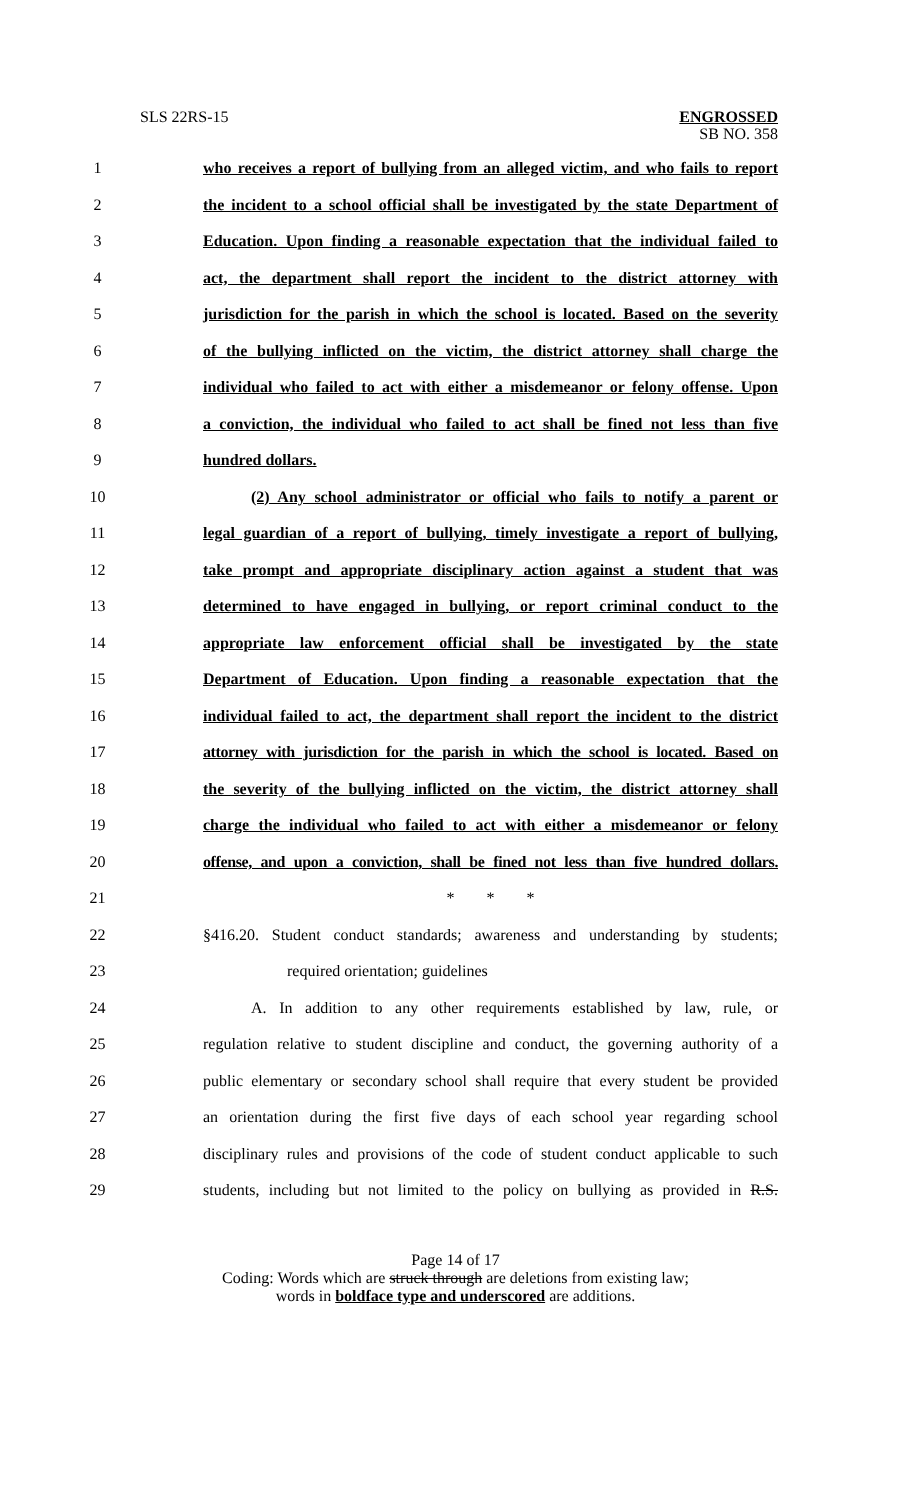SLS 22RS-15
ENGROSSED
SB NO. 358
1
who receives a report of bullying from an alleged victim, and who fails to report
2
the incident to a school official shall be investigated by the state Department of
3
Education. Upon finding a reasonable expectation that the individual failed to
4
act, the department shall report the incident to the district attorney with
5
jurisdiction for the parish in which the school is located. Based on the severity
6
of the bullying inflicted on the victim, the district attorney shall charge the
7
individual who failed to act with either a misdemeanor or felony offense. Upon
8
a conviction, the individual who failed to act shall be fined not less than five
9 hundred dollars.
10
(2) Any school administrator or official who fails to notify a parent or
11
legal guardian of a report of bullying, timely investigate a report of bullying,
12
take prompt and appropriate disciplinary action against a student that was
13
determined to have engaged in bullying, or report criminal conduct to the
14
appropriate law enforcement official shall be investigated by the state
15
Department of Education. Upon finding a reasonable expectation that the
16
individual failed to act, the department shall report the incident to the district
17
attorney with jurisdiction for the parish in which the school is located. Based on
18
the severity of the bullying inflicted on the victim, the district attorney shall
19
charge the individual who failed to act with either a misdemeanor or felony
20
offense, and upon a conviction, shall be fined not less than five hundred dollars.
21 * * *
22
§416.20. Student conduct standards; awareness and understanding by students;
23 required orientation; guidelines
24
A. In addition to any other requirements established by law, rule, or
25
regulation relative to student discipline and conduct, the governing authority of a
26
public elementary or secondary school shall require that every student be provided
27
an orientation during the first five days of each school year regarding school
28
disciplinary rules and provisions of the code of student conduct applicable to such
29
students, including but not limited to the policy on bullying as provided in R.S.
Page 14 of 17
Coding: Words which are struck through are deletions from existing law;
words in boldface type and underscored are additions.